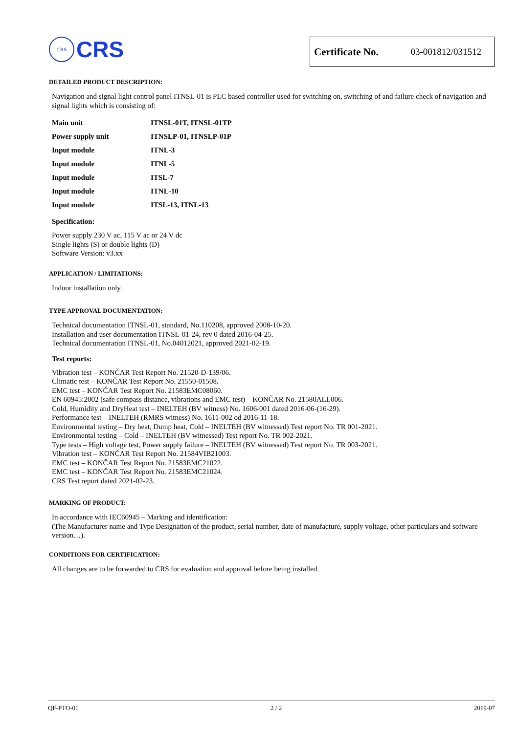CRS
CRS
Certificate No. 03-001812/031512
DETAILED PRODUCT DESCRIPTION:
Navigation and signal light control panel ITNSL-01 is PLC based controller used for switching on, switching of and failure check of navigation and signal lights which is consisting of:
| Main unit | ITNSL-01T, ITNSL-01TP |
| Power supply unit | ITNSLP-01, ITNSLP-01P |
| Input module | ITNL-3 |
| Input module | ITNL-5 |
| Input module | ITSL-7 |
| Input module | ITNL-10 |
| Input module | ITSL-13, ITNL-13 |
Specification:
Power supply 230 V ac, 115 V ac or 24 V dc
Single lights (S) or double lights (D)
Software Version: v3.xx
APPLICATION / LIMITATIONS:
Indoor installation only.
TYPE APPROVAL DOCUMENTATION:
Technical documentation ITNSL-01, standard, No.110208, approved 2008-10-20.
Installation and user documentation ITNSL-01-24, rev 0 dated 2016-04-25.
Technical documentation ITNSL-01, No.04012021, approved 2021-02-19.
Test reports:
Vibration test – KONČAR Test Report No. 21520-D-139/06.
Climatic test – KONČAR Test Report No. 21550-01508.
EMC test – KONČAR Test Report No. 21583EMC08060.
EN 60945:2002 (safe compass distance, vibrations and EMC test) – KONČAR No. 21580ALL006.
Cold, Humidity and DryHeat test – INELTEH (BV witness) No. 1606-001 dated 2016-06-(16-29).
Performance test – INELTEH (RMRS witness) No. 1611-002 od 2016-11-18.
Environmental testing – Dry heat, Dump heat, Cold – INELTEH (BV witnessed) Test report No. TR 001-2021.
Environmental testing – Cold – INELTEH (BV witnessed) Test report No. TR 002-2021.
Type tests – High voltage test, Power supply failure – INELTEH (BV witnessed) Test report No. TR 003-2021.
Vibration test – KONČAR Test Report No. 21584VIB21003.
EMC test – KONČAR Test Report No. 21583EMC21022.
EMC test – KONČAR Test Report No. 21583EMC21024.
CRS Test report dated 2021-02-23.
MARKING OF PRODUCT:
In accordance with IEC60945 – Marking and identification:
(The Manufacturer name and Type Designation of the product, serial number, date of manufacture, supply voltage, other particulars and software version…).
CONDITIONS FOR CERTIFICATION:
All changes are to be forwarded to CRS for evaluation and approval before being installed.
QF-PTO-01 2 / 2 2019-07